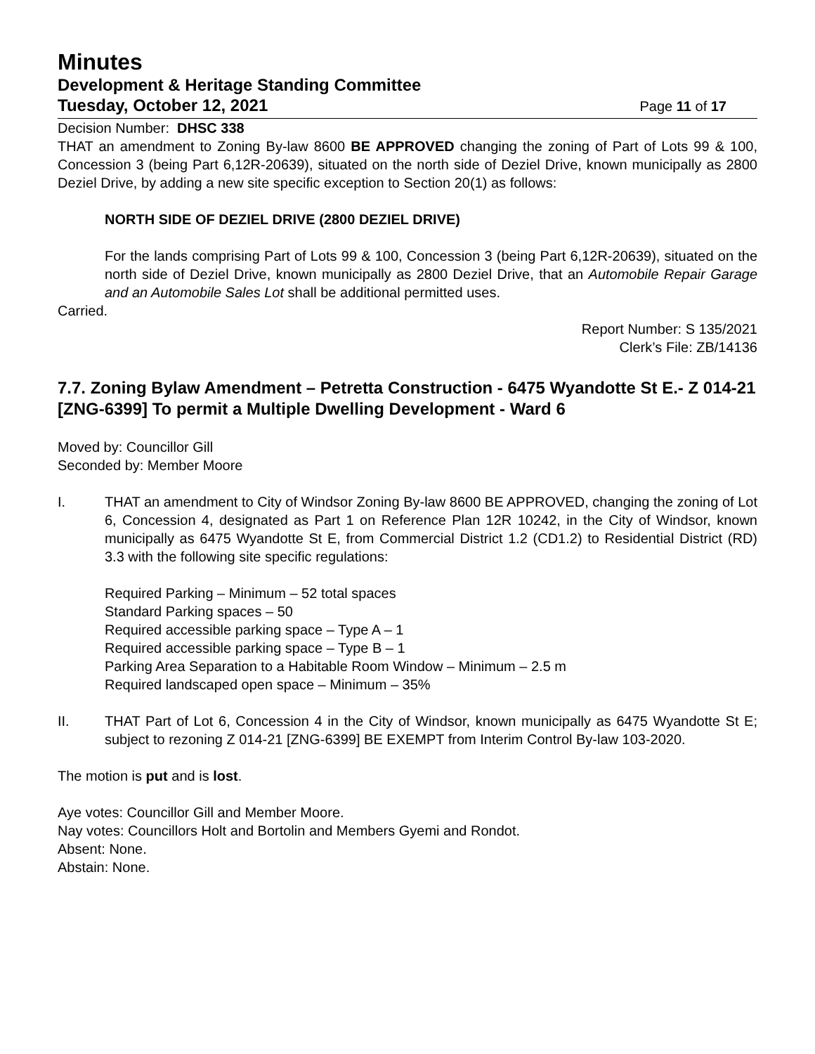Minutes
Development & Heritage Standing Committee
Tuesday, October 12, 2021 Page 11 of 17
Decision Number: DHSC 338
THAT an amendment to Zoning By-law 8600 BE APPROVED changing the zoning of Part of Lots 99 & 100, Concession 3 (being Part 6,12R-20639), situated on the north side of Deziel Drive, known municipally as 2800 Deziel Drive, by adding a new site specific exception to Section 20(1) as follows:
NORTH SIDE OF DEZIEL DRIVE (2800 DEZIEL DRIVE)
For the lands comprising Part of Lots 99 & 100, Concession 3 (being Part 6,12R-20639), situated on the north side of Deziel Drive, known municipally as 2800 Deziel Drive, that an Automobile Repair Garage and an Automobile Sales Lot shall be additional permitted uses.
Carried.
Report Number: S 135/2021
Clerk’s File: ZB/14136
7.7. Zoning Bylaw Amendment – Petretta Construction - 6475 Wyandotte St E.- Z 014-21 [ZNG-6399] To permit a Multiple Dwelling Development - Ward 6
Moved by: Councillor Gill
Seconded by: Member Moore
I. THAT an amendment to City of Windsor Zoning By-law 8600 BE APPROVED, changing the zoning of Lot 6, Concession 4, designated as Part 1 on Reference Plan 12R 10242, in the City of Windsor, known municipally as 6475 Wyandotte St E, from Commercial District 1.2 (CD1.2) to Residential District (RD) 3.3 with the following site specific regulations:
Required Parking – Minimum – 52 total spaces
Standard Parking spaces – 50
Required accessible parking space – Type A – 1
Required accessible parking space – Type B – 1
Parking Area Separation to a Habitable Room Window – Minimum – 2.5 m
Required landscaped open space – Minimum – 35%
II. THAT Part of Lot 6, Concession 4 in the City of Windsor, known municipally as 6475 Wyandotte St E; subject to rezoning Z 014-21 [ZNG-6399] BE EXEMPT from Interim Control By-law 103-2020.
The motion is put and is lost.
Aye votes: Councillor Gill and Member Moore.
Nay votes: Councillors Holt and Bortolin and Members Gyemi and Rondot.
Absent: None.
Abstain: None.